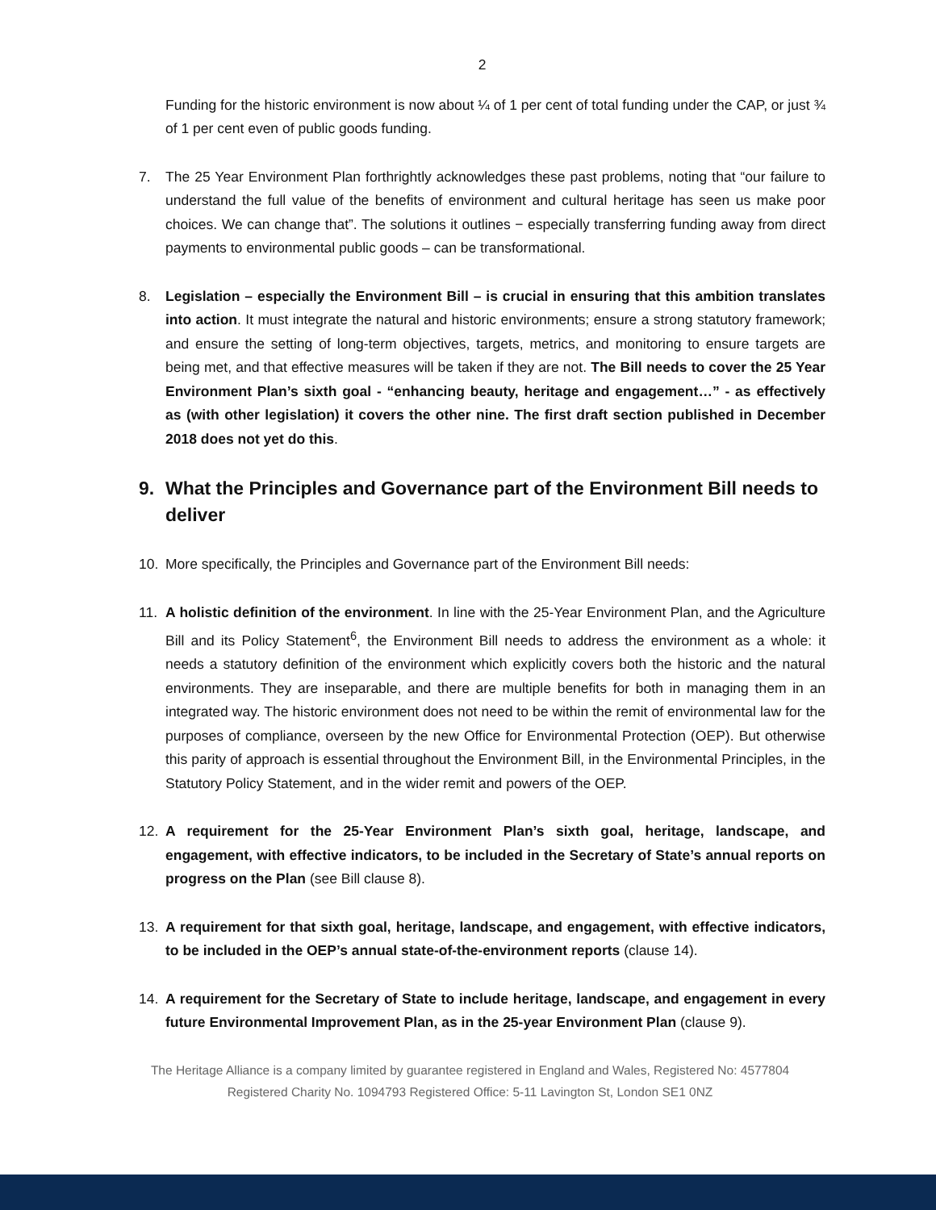2
Funding for the historic environment is now about ¼ of 1 per cent of total funding under the CAP, or just ¾ of 1 per cent even of public goods funding.
7. The 25 Year Environment Plan forthrightly acknowledges these past problems, noting that “our failure to understand the full value of the benefits of environment and cultural heritage has seen us make poor choices. We can change that”. The solutions it outlines − especially transferring funding away from direct payments to environmental public goods – can be transformational.
8. Legislation – especially the Environment Bill – is crucial in ensuring that this ambition translates into action. It must integrate the natural and historic environments; ensure a strong statutory framework; and ensure the setting of long-term objectives, targets, metrics, and monitoring to ensure targets are being met, and that effective measures will be taken if they are not. The Bill needs to cover the 25 Year Environment Plan’s sixth goal - “enhancing beauty, heritage and engagement…” - as effectively as (with other legislation) it covers the other nine. The first draft section published in December 2018 does not yet do this.
9. What the Principles and Governance part of the Environment Bill needs to deliver
10. More specifically, the Principles and Governance part of the Environment Bill needs:
11. A holistic definition of the environment. In line with the 25-Year Environment Plan, and the Agriculture Bill and its Policy Statement<sup>6</sup>, the Environment Bill needs to address the environment as a whole: it needs a statutory definition of the environment which explicitly covers both the historic and the natural environments. They are inseparable, and there are multiple benefits for both in managing them in an integrated way. The historic environment does not need to be within the remit of environmental law for the purposes of compliance, overseen by the new Office for Environmental Protection (OEP). But otherwise this parity of approach is essential throughout the Environment Bill, in the Environmental Principles, in the Statutory Policy Statement, and in the wider remit and powers of the OEP.
12. A requirement for the 25-Year Environment Plan’s sixth goal, heritage, landscape, and engagement, with effective indicators, to be included in the Secretary of State’s annual reports on progress on the Plan (see Bill clause 8).
13. A requirement for that sixth goal, heritage, landscape, and engagement, with effective indicators, to be included in the OEP’s annual state-of-the-environment reports (clause 14).
14. A requirement for the Secretary of State to include heritage, landscape, and engagement in every future Environmental Improvement Plan, as in the 25-year Environment Plan (clause 9).
The Heritage Alliance is a company limited by guarantee registered in England and Wales, Registered No: 4577804
Registered Charity No. 1094793 Registered Office: 5-11 Lavington St, London SE1 0NZ